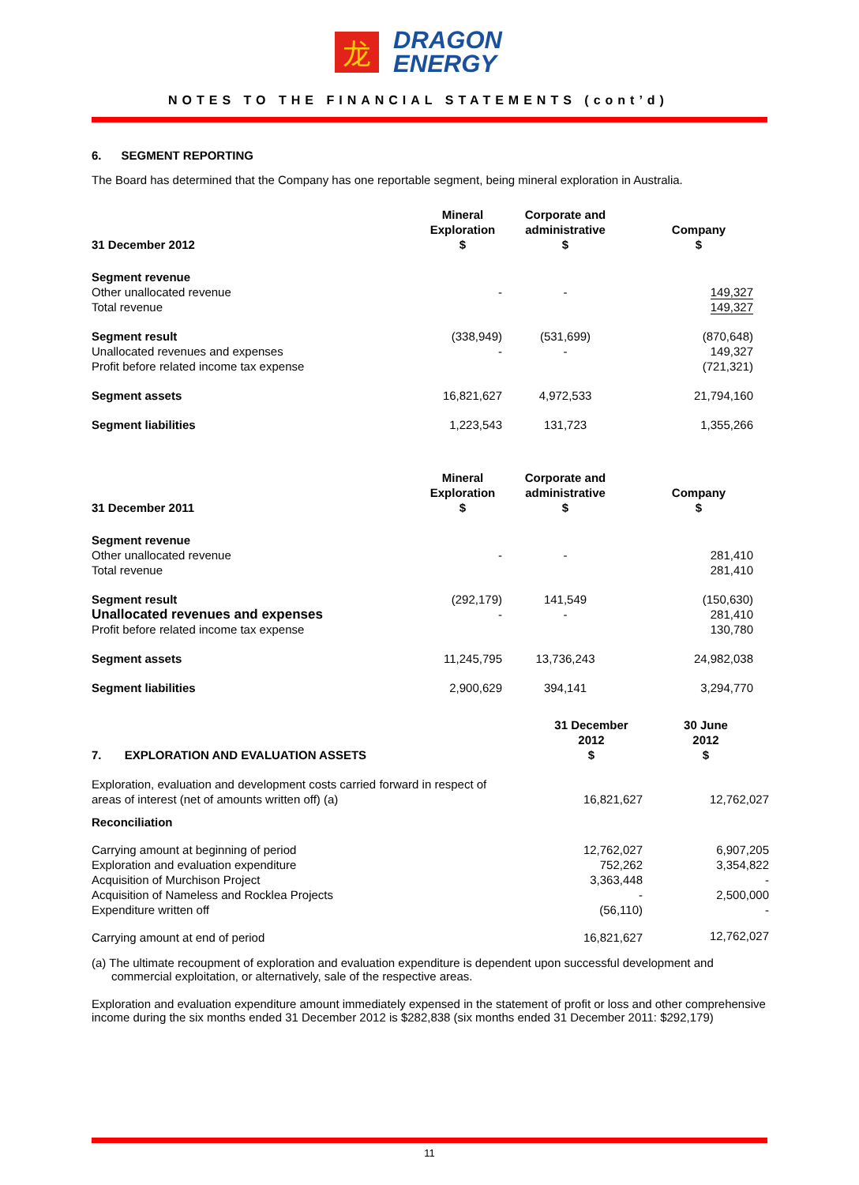龙
DRAGON
ENERGY
NOTES TO THE FINANCIAL STATEMENTS (cont’d)
6. SEGMENT REPORTING
The Board has determined that the Company has one reportable segment, being mineral exploration in Australia.
| 31 December 2012 | Mineral Exploration $ | Corporate and administrative $ | Company $ |
| --- | --- | --- | --- |
| Segment revenue Other unallocated revenue Total revenue | - | - | 149,327 149,327 |
| Segment result Unallocated revenues and expenses Profit before related income tax expense | (338,949) - | (531,699) - | (870,648) 149,327 (721,321) |
| Segment assets | 16,821,627 | 4,972,533 | 21,794,160 |
| Segment liabilities | 1,223,543 | 131,723 | 1,355,266 |
| 31 December 2011 | Mineral Exploration $ | Corporate and administrative $ | Company $ |
| Segment revenue Other unallocated revenue Total revenue | - | - | 281,410 281,410 |
| Segment result Unallocated revenues and expenses Profit before related income tax expense | (292,179) - | 141,549 - | (150,630) 281,410 130,780 |
| Segment assets | 11,245,795 | 13,736,243 | 24,982,038 |
| Segment liabilities | 2,900,629 | 394,141 | 3,294,770 |
| 7. EXPLORATION AND EVALUATION ASSETS | 31 December 2012 $ | 30 June 2012 $ |
| --- | --- | --- |
| Exploration, evaluation and development costs carried forward in respect of areas of interest (net of amounts written off) (a) | 16,821,627 | 12,762,027 |
| Reconciliation | | |
| Carrying amount at beginning of period Exploration and evaluation expenditure Acquisition of Murchison Project Acquisition of Nameless and Rocklea Projects Expenditure written off | 12,762,027 752,262 3,363,448 - (56,110) | 6,907,205 3,354,822 - 2,500,000 - |
| Carrying amount at end of period | 16,821,627 | 12,762,027 |
(a) The ultimate recoupment of exploration and evaluation expenditure is dependent upon successful development and commercial exploitation, or alternatively, sale of the respective areas.
Exploration and evaluation expenditure amount immediately expensed in the statement of profit or loss and other comprehensive income during the six months ended 31 December 2012 is $282,838 (six months ended 31 December 2011: $292,179)
11